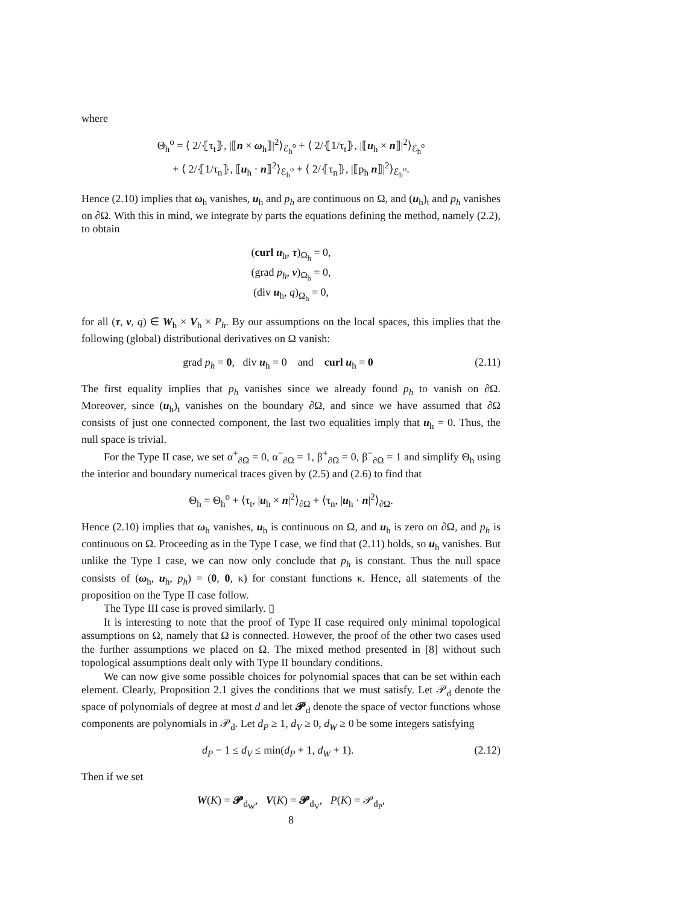where
Θ<sub>h</sub><sup>o</sup> = ⟨ 2/⦃τ<sub>t</sub>⦄, |⟦n × ω<sub>h</sub>⟧|<sup>2</sup>⟩<sub>ℰ<sub>h</sub><sup>o</sup></sub> + ⟨ 2/⦃1/τ<sub>t</sub>⦄, |⟦u<sub>h</sub> × n⟧|<sup>2</sup>⟩<sub>ℰ<sub>h</sub><sup>o</sup></sub>
+ ⟨ 2/⦃1/τ<sub>n</sub>⦄, ⟦u<sub>h</sub> · n⟧<sup>2</sup>⟩<sub>ℰ<sub>h</sub><sup>o</sup></sub> + ⟨ 2/⦃τ<sub>n</sub>⦄, |⟦p<sub>h</sub> n⟧|<sup>2</sup>⟩<sub>ℰ<sub>h</sub><sup>o</sup></sub>.
Hence (2.10) implies that ω<sub>h</sub> vanishes, u<sub>h</sub> and p<sub>h</sub> are continuous on Ω, and (u<sub>h</sub>)<sub>t</sub> and p<sub>h</sub> vanishes on ∂Ω. With this in mind, we integrate by parts the equations defining the method, namely (2.2), to obtain
(curl u<sub>h</sub>, τ)<sub>Ω<sub>h</sub></sub> = 0,
(grad p<sub>h</sub>, v)<sub>Ω<sub>h</sub></sub> = 0,
(div u<sub>h</sub>, q)<sub>Ω<sub>h</sub></sub> = 0,
for all (τ, v, q) ∈ W<sub>h</sub> × V<sub>h</sub> × P<sub>h</sub>. By our assumptions on the local spaces, this implies that the following (global) distributional derivatives on Ω vanish:
grad p<sub>h</sub> = 0, div u<sub>h</sub> = 0 and curl u<sub>h</sub> = 0 (2.11)
The first equality implies that p<sub>h</sub> vanishes since we already found p<sub>h</sub> to vanish on ∂Ω. Moreover, since (u<sub>h</sub>)<sub>t</sub> vanishes on the boundary ∂Ω, and since we have assumed that ∂Ω consists of just one connected component, the last two equalities imply that u<sub>h</sub> = 0. Thus, the null space is trivial.
For the Type II case, we set α<sup>+</sup><sub>∂Ω</sub> = 0, α<sup>−</sup><sub>∂Ω</sub> = 1, β<sup>+</sup><sub>∂Ω</sub> = 0, β<sup>−</sup><sub>∂Ω</sub> = 1 and simplify Θ<sub>h</sub> using the interior and boundary numerical traces given by (2.5) and (2.6) to find that
Θ<sub>h</sub> = Θ<sub>h</sub><sup>o</sup> + ⟨τ<sub>t</sub>, |u<sub>h</sub> × n|<sup>2</sup>⟩<sub>∂Ω</sub> + ⟨τ<sub>n</sub>, |u<sub>h</sub> · n|<sup>2</sup>⟩<sub>∂Ω</sub>.
Hence (2.10) implies that ω<sub>h</sub> vanishes, u<sub>h</sub> is continuous on Ω, and u<sub>h</sub> is zero on ∂Ω, and p<sub>h</sub> is continuous on Ω. Proceeding as in the Type I case, we find that (2.11) holds, so u<sub>h</sub> vanishes. But unlike the Type I case, we can now only conclude that p<sub>h</sub> is constant. Thus the null space consists of (ω<sub>h</sub>, u<sub>h</sub>, p<sub>h</sub>) = (0, 0, κ) for constant functions κ. Hence, all statements of the proposition on the Type II case follow.
The Type III case is proved similarly. ▯
It is interesting to note that the proof of Type II case required only minimal topological assumptions on Ω, namely that Ω is connected. However, the proof of the other two cases used the further assumptions we placed on Ω. The mixed method presented in [8] without such topological assumptions dealt only with Type II boundary conditions.
We can now give some possible choices for polynomial spaces that can be set within each element. Clearly, Proposition 2.1 gives the conditions that we must satisfy. Let 𝒫<sub>d</sub> denote the space of polynomials of degree at most d and let 𝓟<sub>d</sub> denote the space of vector functions whose components are polynomials in 𝒫<sub>d</sub>. Let d<sub>P</sub> ≥ 1, d<sub>V</sub> ≥ 0, d<sub>W</sub> ≥ 0 be some integers satisfying
d<sub>P</sub> − 1 ≤ d<sub>V</sub> ≤ min(d<sub>P</sub> + 1, d<sub>W</sub> + 1). (2.12)
Then if we set
W(K) = 𝓟<sub>d<sub>W</sub></sub>, V(K) = 𝓟<sub>d<sub>V</sub></sub>, P(K) = 𝒫<sub>d<sub>P</sub></sub>,
8